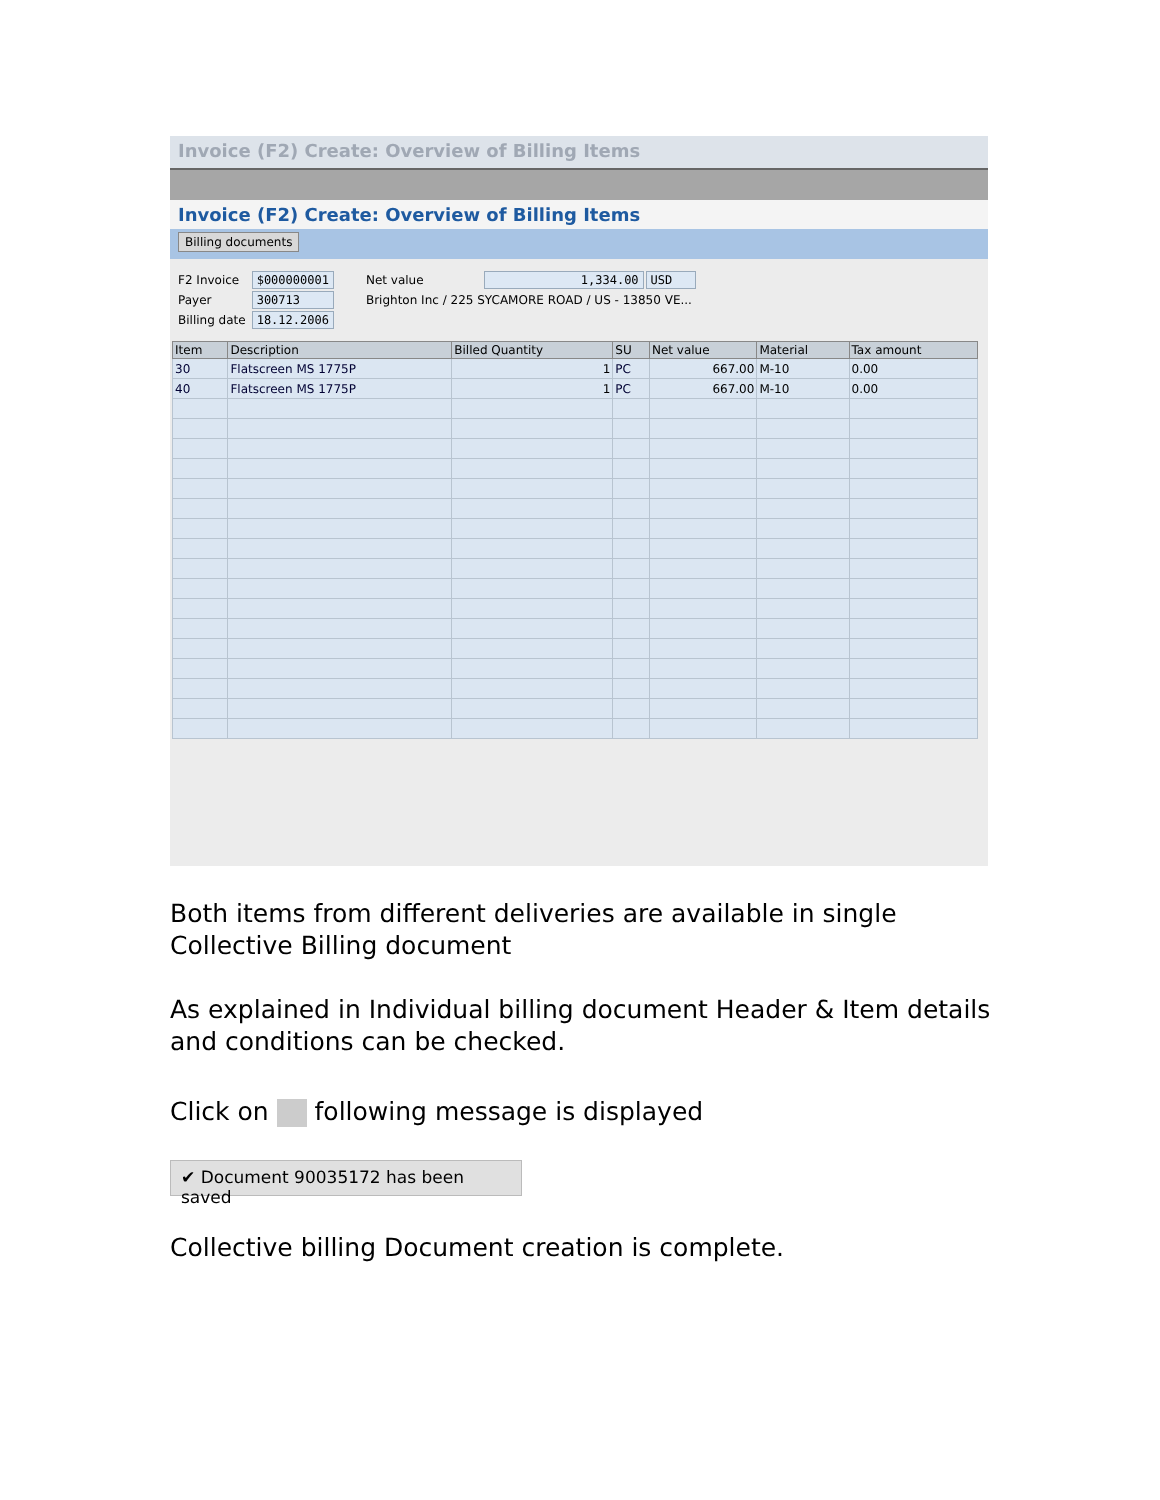Invoice (F2) Create: Overview of Billing Items
Invoice (F2) Create: Overview of Billing Items
Billing documents
| F2 Invoice | $000000001 | Net value | 1,334.00 | USD |
| Payer | 300713 | Brighton Inc / 225 SYCAMORE ROAD / US - 13850 VE... | | |
| Billing date | 18.12.2006 | | | |
| Item | Description | Billed Quantity | SU | Net value | Material | Tax amount |
| --- | --- | --- | --- | --- | --- | --- |
| 30 | Flatscreen MS 1775P | 1 | PC | 667.00 | M-10 | 0.00 |
| 40 | Flatscreen MS 1775P | 1 | PC | 667.00 | M-10 | 0.00 |
Both items from different deliveries are available in single Collective Billing document
As explained in Individual billing document Header & Item details and conditions can be checked.
Click on following message is displayed
✔ Document 90035172 has been saved
Collective billing Document creation is complete.